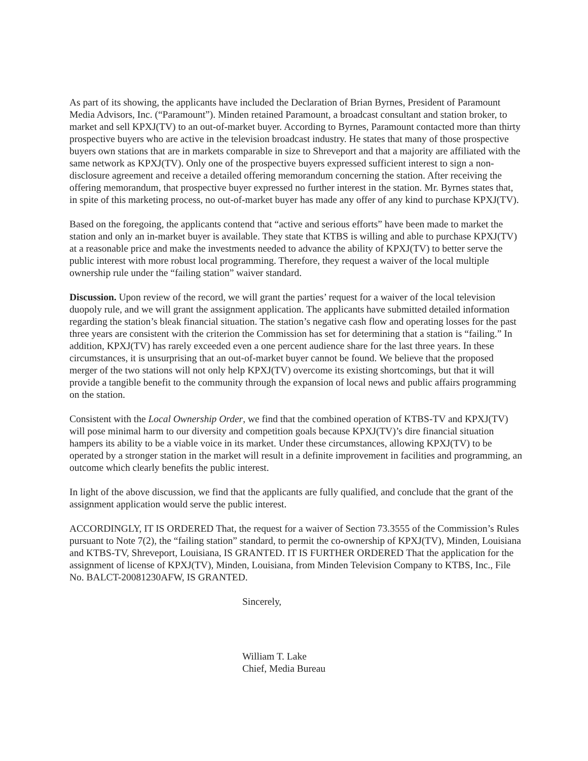As part of its showing, the applicants have included the Declaration of Brian Byrnes, President of Paramount Media Advisors, Inc. (“Paramount”). Minden retained Paramount, a broadcast consultant and station broker, to market and sell KPXJ(TV) to an out-of-market buyer. According to Byrnes, Paramount contacted more than thirty prospective buyers who are active in the television broadcast industry. He states that many of those prospective buyers own stations that are in markets comparable in size to Shreveport and that a majority are affiliated with the same network as KPXJ(TV). Only one of the prospective buyers expressed sufficient interest to sign a non-disclosure agreement and receive a detailed offering memorandum concerning the station. After receiving the offering memorandum, that prospective buyer expressed no further interest in the station. Mr. Byrnes states that, in spite of this marketing process, no out-of-market buyer has made any offer of any kind to purchase KPXJ(TV).
Based on the foregoing, the applicants contend that “active and serious efforts” have been made to market the station and only an in-market buyer is available. They state that KTBS is willing and able to purchase KPXJ(TV) at a reasonable price and make the investments needed to advance the ability of KPXJ(TV) to better serve the public interest with more robust local programming. Therefore, they request a waiver of the local multiple ownership rule under the “failing station” waiver standard.
Discussion. Upon review of the record, we will grant the parties’ request for a waiver of the local television duopoly rule, and we will grant the assignment application. The applicants have submitted detailed information regarding the station’s bleak financial situation. The station’s negative cash flow and operating losses for the past three years are consistent with the criterion the Commission has set for determining that a station is “failing.” In addition, KPXJ(TV) has rarely exceeded even a one percent audience share for the last three years. In these circumstances, it is unsurprising that an out-of-market buyer cannot be found. We believe that the proposed merger of the two stations will not only help KPXJ(TV) overcome its existing shortcomings, but that it will provide a tangible benefit to the community through the expansion of local news and public affairs programming on the station.
Consistent with the Local Ownership Order, we find that the combined operation of KTBS-TV and KPXJ(TV) will pose minimal harm to our diversity and competition goals because KPXJ(TV)’s dire financial situation hampers its ability to be a viable voice in its market. Under these circumstances, allowing KPXJ(TV) to be operated by a stronger station in the market will result in a definite improvement in facilities and programming, an outcome which clearly benefits the public interest.
In light of the above discussion, we find that the applicants are fully qualified, and conclude that the grant of the assignment application would serve the public interest.
ACCORDINGLY, IT IS ORDERED That, the request for a waiver of Section 73.3555 of the Commission’s Rules pursuant to Note 7(2), the “failing station” standard, to permit the co-ownership of KPXJ(TV), Minden, Louisiana and KTBS-TV, Shreveport, Louisiana, IS GRANTED. IT IS FURTHER ORDERED That the application for the assignment of license of KPXJ(TV), Minden, Louisiana, from Minden Television Company to KTBS, Inc., File No. BALCT-20081230AFW, IS GRANTED.
Sincerely,
William T. Lake
Chief, Media Bureau